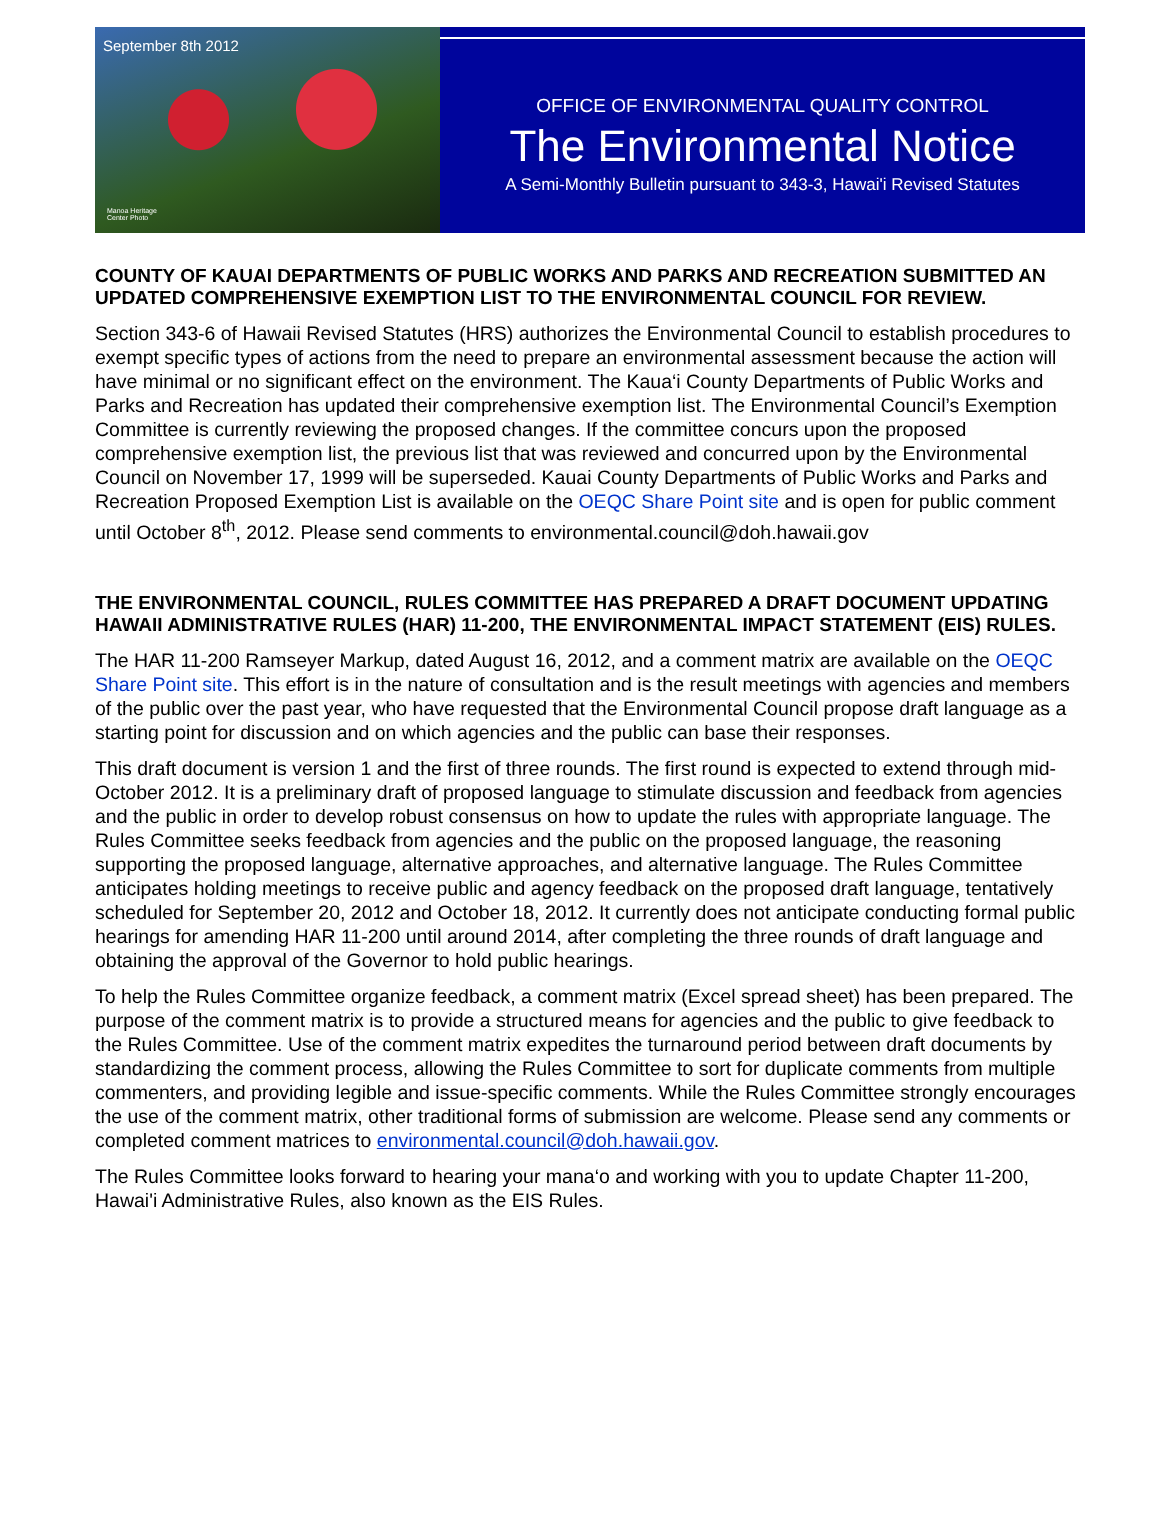September 8th 2012
Manoa Heritage
Center Photo
OFFICE OF ENVIRONMENTAL QUALITY CONTROL
The Environmental Notice
A Semi-Monthly Bulletin pursuant to 343-3, Hawai'i Revised Statutes
COUNTY OF KAUAI DEPARTMENTS OF PUBLIC WORKS AND PARKS AND RECREATION SUBMITTED AN UPDATED COMPREHENSIVE EXEMPTION LIST TO THE ENVIRONMENTAL COUNCIL FOR REVIEW.
Section 343-6 of Hawaii Revised Statutes (HRS) authorizes the Environmental Council to establish procedures to exempt specific types of actions from the need to prepare an environmental assessment because the action will have minimal or no significant effect on the environment. The Kaua‘i County Departments of Public Works and Parks and Recreation has updated their comprehensive exemption list. The Environmental Council’s Exemption Committee is currently reviewing the proposed changes. If the committee concurs upon the proposed comprehensive exemption list, the previous list that was reviewed and concurred upon by the Environmental Council on November 17, 1999 will be superseded. Kauai County Departments of Public Works and Parks and Recreation Proposed Exemption List is available on the OEQC Share Point site and is open for public comment until October 8<sup>th</sup>, 2012. Please send comments to environmental.council@doh.hawaii.gov
THE ENVIRONMENTAL COUNCIL, RULES COMMITTEE HAS PREPARED A DRAFT DOCUMENT UPDATING HAWAII ADMINISTRATIVE RULES (HAR) 11-200, THE ENVIRONMENTAL IMPACT STATEMENT (EIS) RULES.
The HAR 11-200 Ramseyer Markup, dated August 16, 2012, and a comment matrix are available on the OEQC Share Point site. This effort is in the nature of consultation and is the result meetings with agencies and members of the public over the past year, who have requested that the Environmental Council propose draft language as a starting point for discussion and on which agencies and the public can base their responses.
This draft document is version 1 and the first of three rounds. The first round is expected to extend through mid-October 2012. It is a preliminary draft of proposed language to stimulate discussion and feedback from agencies and the public in order to develop robust consensus on how to update the rules with appropriate language. The Rules Committee seeks feedback from agencies and the public on the proposed language, the reasoning supporting the proposed language, alternative approaches, and alternative language. The Rules Committee anticipates holding meetings to receive public and agency feedback on the proposed draft language, tentatively scheduled for September 20, 2012 and October 18, 2012. It currently does not anticipate conducting formal public hearings for amending HAR 11-200 until around 2014, after completing the three rounds of draft language and obtaining the approval of the Governor to hold public hearings.
To help the Rules Committee organize feedback, a comment matrix (Excel spread sheet) has been prepared. The purpose of the comment matrix is to provide a structured means for agencies and the public to give feedback to the Rules Committee. Use of the comment matrix expedites the turnaround period between draft documents by standardizing the comment process, allowing the Rules Committee to sort for duplicate comments from multiple commenters, and providing legible and issue-specific comments. While the Rules Committee strongly encourages the use of the comment matrix, other traditional forms of submission are welcome. Please send any comments or completed comment matrices to environmental.council@doh.hawaii.gov.
The Rules Committee looks forward to hearing your mana‘o and working with you to update Chapter 11-200, Hawai'i Administrative Rules, also known as the EIS Rules.